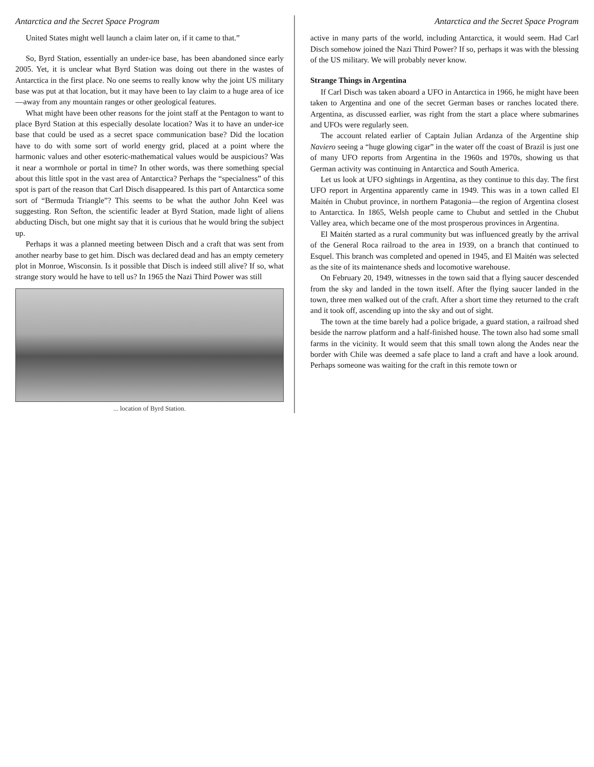Antarctica and the Secret Space Program
United States might well launch a claim later on, if it came to that.”
So, Byrd Station, essentially an under-ice base, has been abandoned since early 2005. Yet, it is unclear what Byrd Station was doing out there in the wastes of Antarctica in the first place. No one seems to really know why the joint US military base was put at that location, but it may have been to lay claim to a huge area of ice—away from any mountain ranges or other geological features.
What might have been other reasons for the joint staff at the Pentagon to want to place Byrd Station at this especially desolate location? Was it to have an under-ice base that could be used as a secret space communication base? Did the location have to do with some sort of world energy grid, placed at a point where the harmonic values and other esoteric-mathematical values would be auspicious? Was it near a wormhole or portal in time? In other words, was there something special about this little spot in the vast area of Antarctica? Perhaps the “specialness” of this spot is part of the reason that Carl Disch disappeared. Is this part of Antarctica some sort of “Bermuda Triangle”? This seems to be what the author John Keel was suggesting. Ron Sefton, the scientific leader at Byrd Station, made light of aliens abducting Disch, but one might say that it is curious that he would bring the subject up.
Perhaps it was a planned meeting between Disch and a craft that was sent from another nearby base to get him. Disch was declared dead and has an empty cemetery plot in Monroe, Wisconsin. Is it possible that Disch is indeed still alive? If so, what strange story would he have to tell us? In 1965 the Nazi Third Power was still
... location of Byrd Station.
Antarctica and the Secret Space Program
active in many parts of the world, including Antarctica, it would seem. Had Carl Disch somehow joined the Nazi Third Power? If so, perhaps it was with the blessing of the US military. We will probably never know.
Strange Things in Argentina
If Carl Disch was taken aboard a UFO in Antarctica in 1966, he might have been taken to Argentina and one of the secret German bases or ranches located there. Argentina, as discussed earlier, was right from the start a place where submarines and UFOs were regularly seen.
The account related earlier of Captain Julian Ardanza of the Argentine ship Naviero seeing a “huge glowing cigar” in the water off the coast of Brazil is just one of many UFO reports from Argentina in the 1960s and 1970s, showing us that German activity was continuing in Antarctica and South America.
Let us look at UFO sightings in Argentina, as they continue to this day. The first UFO report in Argentina apparently came in 1949. This was in a town called El Maitén in Chubut province, in northern Patagonia—the region of Argentina closest to Antarctica. In 1865, Welsh people came to Chubut and settled in the Chubut Valley area, which became one of the most prosperous provinces in Argentina.
El Maitén started as a rural community but was influenced greatly by the arrival of the General Roca railroad to the area in 1939, on a branch that continued to Esquel. This branch was completed and opened in 1945, and El Maitén was selected as the site of its maintenance sheds and locomotive warehouse.
On February 20, 1949, witnesses in the town said that a flying saucer descended from the sky and landed in the town itself. After the flying saucer landed in the town, three men walked out of the craft. After a short time they returned to the craft and it took off, ascending up into the sky and out of sight.
The town at the time barely had a police brigade, a guard station, a railroad shed beside the narrow platform and a half-finished house. The town also had some small farms in the vicinity. It would seem that this small town along the Andes near the border with Chile was deemed a safe place to land a craft and have a look around. Perhaps someone was waiting for the craft in this remote town or